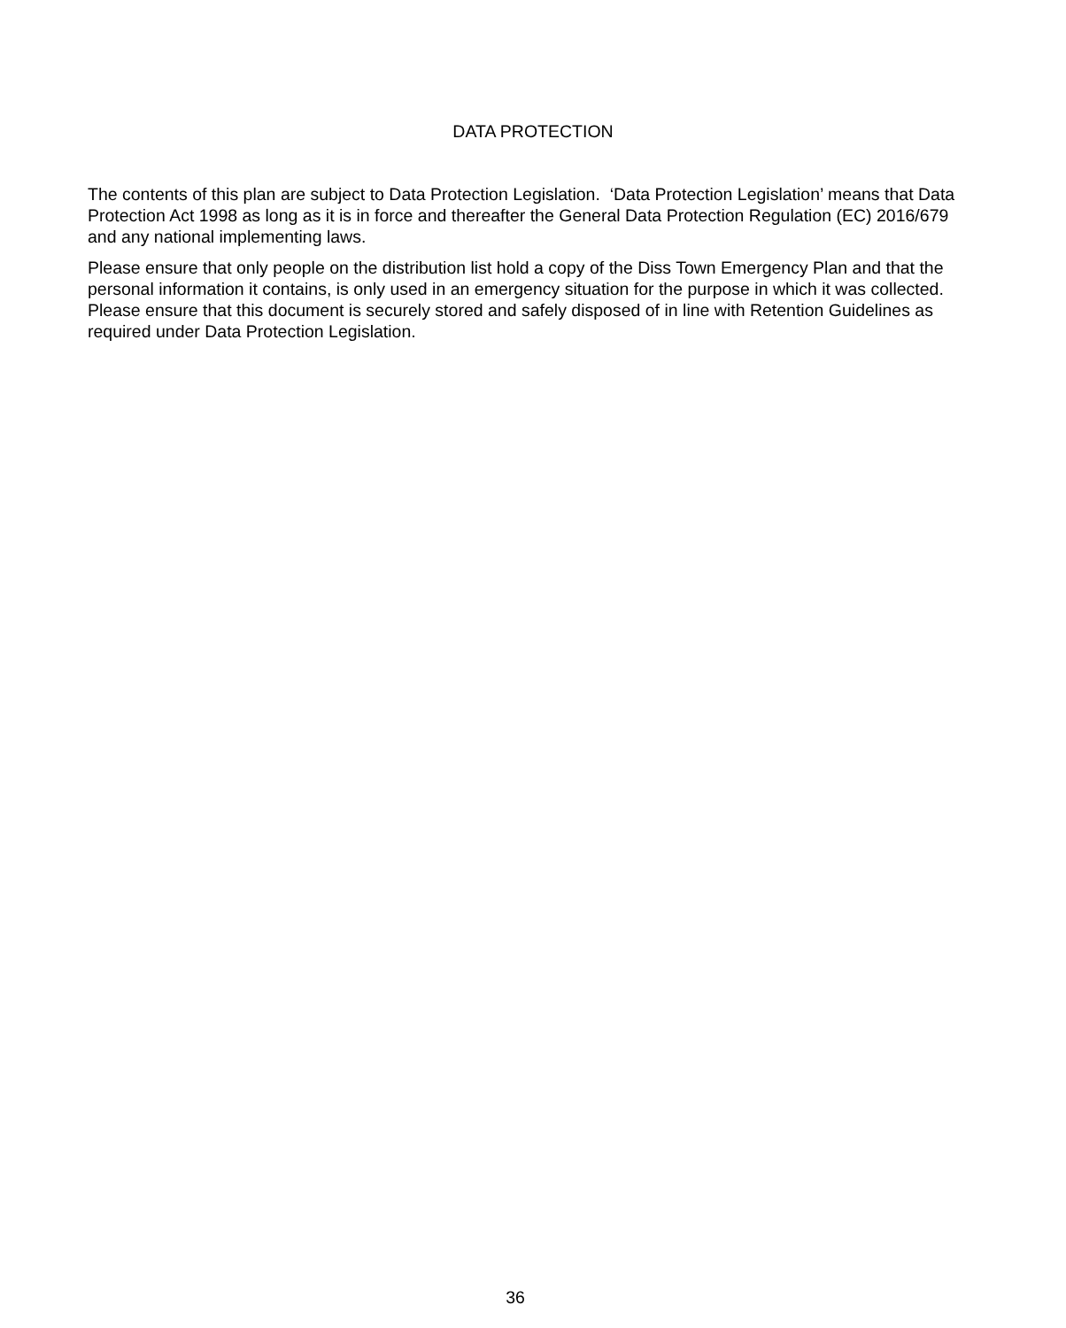DATA PROTECTION
The contents of this plan are subject to Data Protection Legislation. ‘Data Protection Legislation’ means that Data Protection Act 1998 as long as it is in force and thereafter the General Data Protection Regulation (EC) 2016/679 and any national implementing laws.
Please ensure that only people on the distribution list hold a copy of the Diss Town Emergency Plan and that the personal information it contains, is only used in an emergency situation for the purpose in which it was collected. Please ensure that this document is securely stored and safely disposed of in line with Retention Guidelines as required under Data Protection Legislation.
36